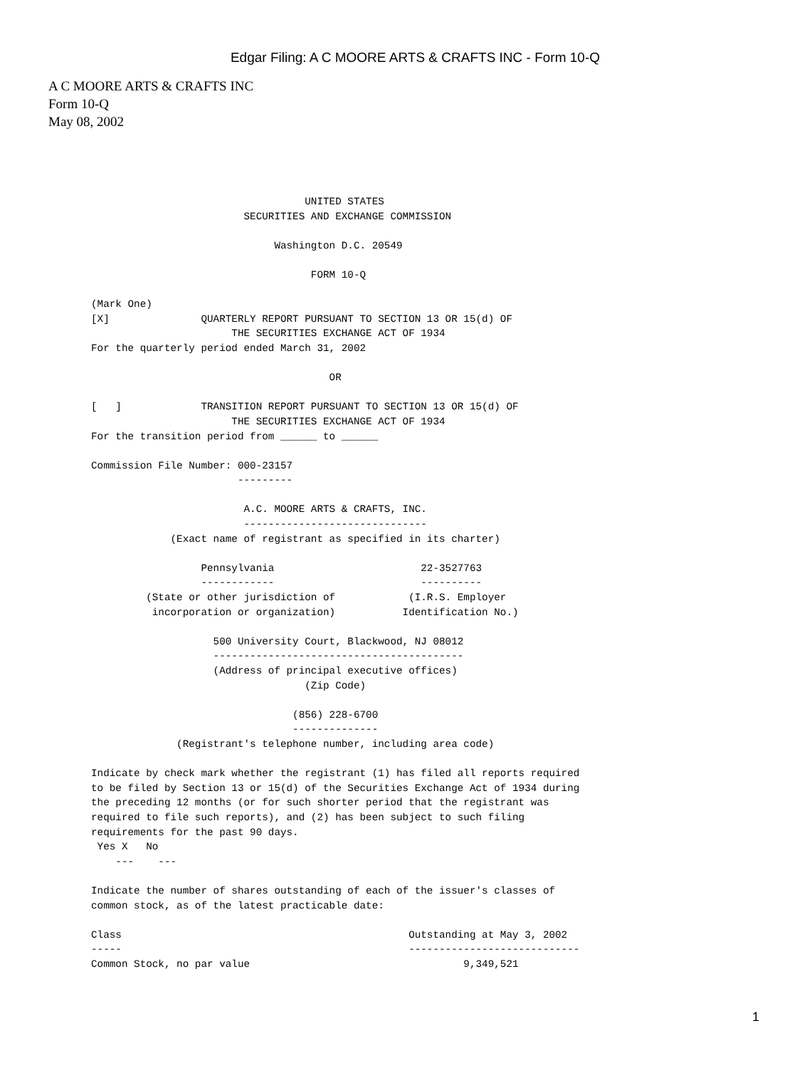Edgar Filing: A C MOORE ARTS & CRAFTS INC - Form 10-Q
A C MOORE ARTS & CRAFTS INC
Form 10-Q
May 08, 2002
                                   UNITED STATES
                         SECURITIES AND EXCHANGE COMMISSION

                              Washington D.C. 20549

                                    FORM 10-Q

(Mark One)
[X]               QUARTERLY REPORT PURSUANT TO SECTION 13 OR 15(d) OF
                       THE SECURITIES EXCHANGE ACT OF 1934
For the quarterly period ended March 31, 2002

                                       OR

[   ]             TRANSITION REPORT PURSUANT TO SECTION 13 OR 15(d) OF
                       THE SECURITIES EXCHANGE ACT OF 1934
For the transition period from ______ to ______

Commission File Number: 000-23157
                        ---------

                         A.C. MOORE ARTS & CRAFTS, INC.
                         ------------------------------
             (Exact name of registrant as specified in its charter)

                  Pennsylvania                        22-3527763
                  ------------                        ----------
         (State or other jurisdiction of            (I.R.S. Employer
          incorporation or organization)           Identification No.)

                    500 University Court, Blackwood, NJ 08012
                    -----------------------------------------
                    (Address of principal executive offices)
                                   (Zip Code)

                                 (856) 228-6700
                                 --------------
              (Registrant's telephone number, including area code)

Indicate by check mark whether the registrant (1) has filed all reports required
to be filed by Section 13 or 15(d) of the Securities Exchange Act of 1934 during
the preceding 12 months (or for such shorter period that the registrant was
required to file such reports), and (2) has been subject to such filing
requirements for the past 90 days.
 Yes X   No
    ---    ---

Indicate the number of shares outstanding of each of the issuer's classes of
common stock, as of the latest practicable date:

Class                                               Outstanding at May 3, 2002
-----                                               ----------------------------
Common Stock, no par value                                   9,349,521
1